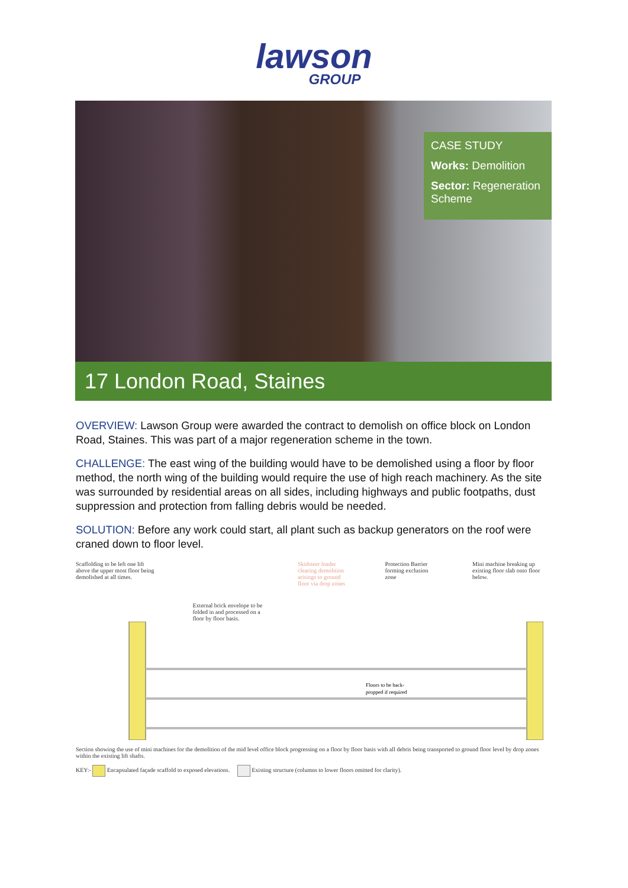lawson
GROUP
CASE STUDY
Works: Demolition
Sector: Regeneration Scheme
17 London Road, Staines
OVERVIEW: Lawson Group were awarded the contract to demolish on office block on London Road, Staines. This was part of a major regeneration scheme in the town.
CHALLENGE: The east wing of the building would have to be demolished using a floor by floor method, the north wing of the building would require the use of high reach machinery. As the site was surrounded by residential areas on all sides, including highways and public footpaths, dust suppression and protection from falling debris would be needed.
SOLUTION: Before any work could start, all plant such as backup generators on the roof were craned down to floor level.
Scaffolding to be left one lift above the upper most floor being demolished at all times. External brick envelope to be folded in and processed on a floor by floor basis. Skidsteer loader clearing demolition arisings to ground floor via drop zones Protection Barrier forming exclusion zone Mini machine breaking up existing floor slab onto floor below.
Floors to be back-
propped if required
Section showing the use of mini machines for the demolition of the mid level office block progressing on a floor by floor basis with all debris being transported to ground floor level by drop zones within the existing lift shafts.
KEY:- Encapsulated façade scaffold to exposed elevations. Existing structure (columns to lower floors omitted for clarity).